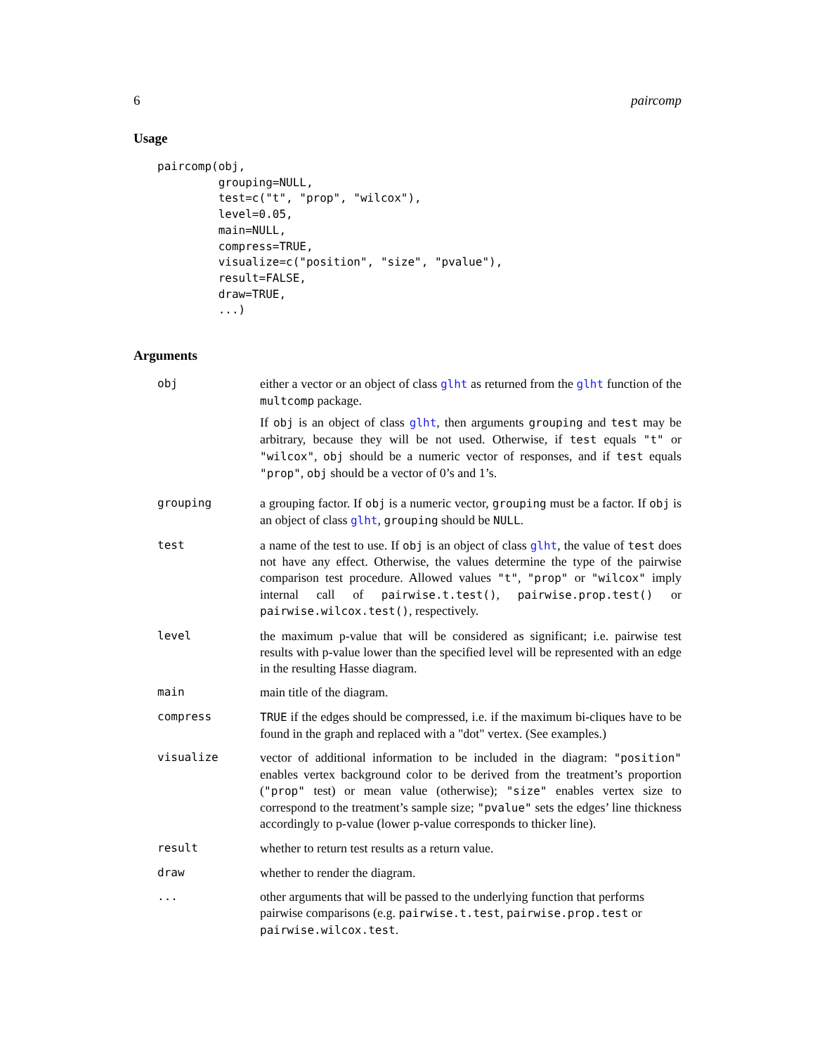6 paircomp
Usage
paircomp(obj,
         grouping=NULL,
         test=c("t", "prop", "wilcox"),
         level=0.05,
         main=NULL,
         compress=TRUE,
         visualize=c("position", "size", "pvalue"),
         result=FALSE,
         draw=TRUE,
         ...)
Arguments
obj either a vector or an object of class glht as returned from the glht function of the multcomp package.
If obj is an object of class glht, then arguments grouping and test may be arbitrary, because they will be not used. Otherwise, if test equals "t" or "wilcox", obj should be a numeric vector of responses, and if test equals "prop", obj should be a vector of 0’s and 1’s.
grouping a grouping factor. If obj is a numeric vector, grouping must be a factor. If obj is an object of class glht, grouping should be NULL.
test a name of the test to use. If obj is an object of class glht, the value of test does not have any effect. Otherwise, the values determine the type of the pairwise comparison test procedure. Allowed values "t", "prop" or "wilcox" imply internal call of pairwise.t.test(), pairwise.prop.test() or pairwise.wilcox.test(), respectively.
level the maximum p-value that will be considered as significant; i.e. pairwise test results with p-value lower than the specified level will be represented with an edge in the resulting Hasse diagram.
main main title of the diagram.
compress TRUE if the edges should be compressed, i.e. if the maximum bi-cliques have to be found in the graph and replaced with a "dot" vertex. (See examples.)
visualize vector of additional information to be included in the diagram: "position" enables vertex background color to be derived from the treatment’s proportion ("prop" test) or mean value (otherwise); "size" enables vertex size to correspond to the treatment’s sample size; "pvalue" sets the edges’ line thickness accordingly to p-value (lower p-value corresponds to thicker line).
result whether to return test results as a return value.
draw whether to render the diagram.
... other arguments that will be passed to the underlying function that performs pairwise comparisons (e.g. pairwise.t.test, pairwise.prop.test or pairwise.wilcox.test.